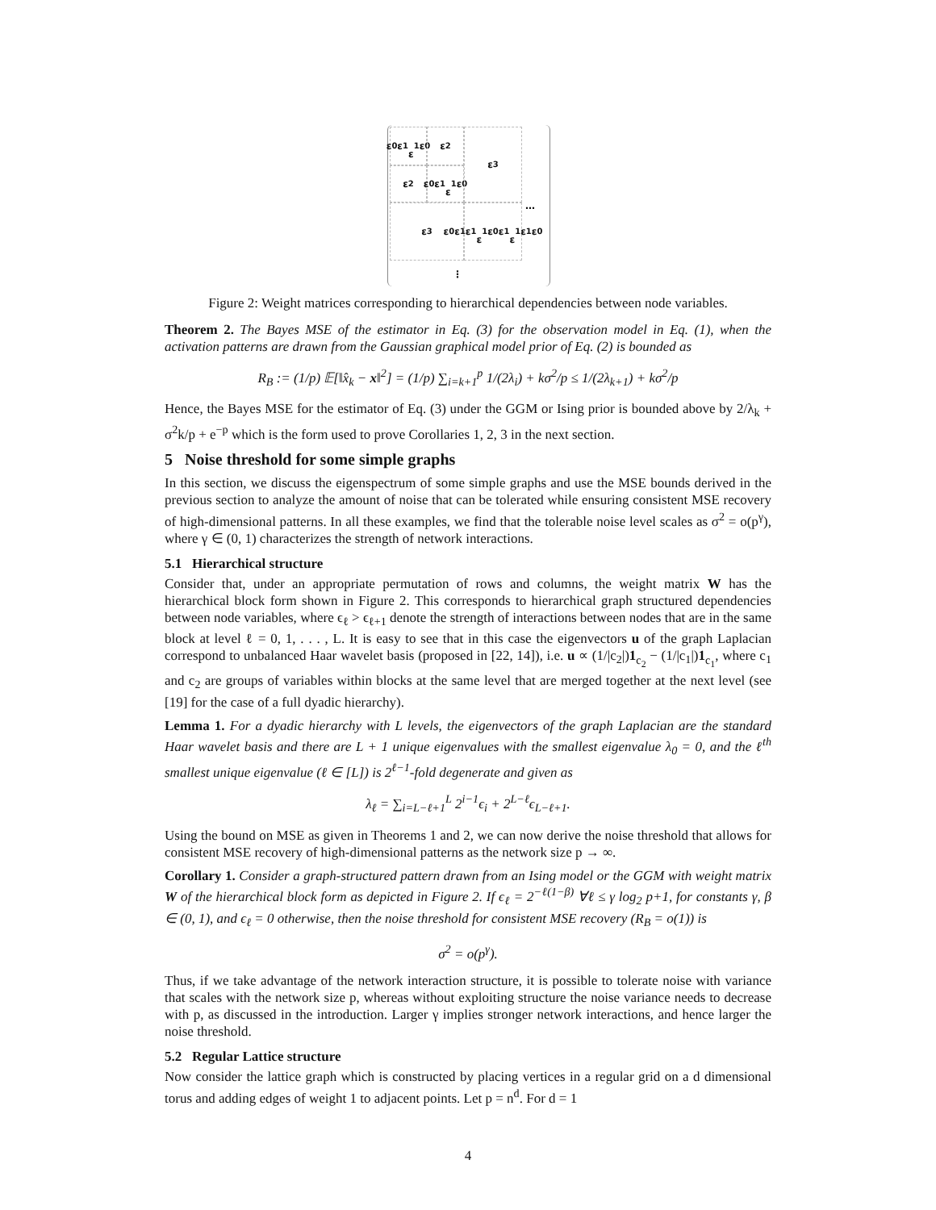ε<sub>0</sub> ε<sub>1</sub>
ε<sub>1</sub> ε<sub>0</sub>
ε<sub>2</sub>
ε<sub>2</sub>
ε<sub>0</sub> ε<sub>1</sub>
ε<sub>1</sub> ε<sub>0</sub>
ε<sub>3</sub>
ε<sub>3</sub>
ε<sub>0</sub> ε<sub>1</sub> ε<sub>1</sub>
ε<sub>1</sub> ε<sub>0</sub> ε<sub>1</sub>
ε<sub>1</sub> ε<sub>1</sub> ε<sub>0</sub>
…
⋮
Figure 2: Weight matrices corresponding to hierarchical dependencies between node variables.
Theorem 2. The Bayes MSE of the estimator in Eq. (3) for the observation model in Eq. (1), when the activation patterns are drawn from the Gaussian graphical model prior of Eq. (2) is bounded as
R<sub>B</sub> := (1/p) 𝔼[‖x̂<sub>k</sub> − x‖<sup>2</sup>] = (1/p) ∑<sub>i=k+1</sub><sup>p</sup> 1/(2λ<sub>i</sub>) + kσ<sup>2</sup>/p ≤ 1/(2λ<sub>k+1</sub>) + kσ<sup>2</sup>/p
Hence, the Bayes MSE for the estimator of Eq. (3) under the GGM or Ising prior is bounded above by 2/λ<sub>k</sub> + σ<sup>2</sup>k/p + e<sup>−p</sup> which is the form used to prove Corollaries 1, 2, 3 in the next section.
5 Noise threshold for some simple graphs
In this section, we discuss the eigenspectrum of some simple graphs and use the MSE bounds derived in the previous section to analyze the amount of noise that can be tolerated while ensuring consistent MSE recovery of high-dimensional patterns. In all these examples, we find that the tolerable noise level scales as σ<sup>2</sup> = o(p<sup>γ</sup>), where γ ∈ (0, 1) characterizes the strength of network interactions.
5.1 Hierarchical structure
Consider that, under an appropriate permutation of rows and columns, the weight matrix W has the hierarchical block form shown in Figure 2. This corresponds to hierarchical graph structured dependencies between node variables, where ϵ<sub>ℓ</sub> > ϵ<sub>ℓ+1</sub> denote the strength of interactions between nodes that are in the same block at level ℓ = 0, 1, . . . , L. It is easy to see that in this case the eigenvectors u of the graph Laplacian correspond to unbalanced Haar wavelet basis (proposed in [22, 14]), i.e. u ∝ (1/|c<sub>2</sub>|)1<sub>c<sub>2</sub></sub> − (1/|c<sub>1</sub>|)1<sub>c<sub>1</sub></sub>, where c<sub>1</sub> and c<sub>2</sub> are groups of variables within blocks at the same level that are merged together at the next level (see [19] for the case of a full dyadic hierarchy).
Lemma 1. For a dyadic hierarchy with L levels, the eigenvectors of the graph Laplacian are the standard Haar wavelet basis and there are L + 1 unique eigenvalues with the smallest eigenvalue λ<sub>0</sub> = 0, and the ℓ<sup>th</sup> smallest unique eigenvalue (ℓ ∈ [L]) is 2<sup>ℓ−1</sup>-fold degenerate and given as
λ<sub>ℓ</sub> = ∑<sub>i=L−ℓ+1</sub><sup>L</sup> 2<sup>i−1</sup>ϵ<sub>i</sub> + 2<sup>L−ℓ</sup>ϵ<sub>L−ℓ+1</sub>.
Using the bound on MSE as given in Theorems 1 and 2, we can now derive the noise threshold that allows for consistent MSE recovery of high-dimensional patterns as the network size p → ∞.
Corollary 1. Consider a graph-structured pattern drawn from an Ising model or the GGM with weight matrix W of the hierarchical block form as depicted in Figure 2. If ϵ<sub>ℓ</sub> = 2<sup>−ℓ(1−β)</sup> ∀ℓ ≤ γ log<sub>2</sub> p+1, for constants γ, β ∈ (0, 1), and ϵ<sub>ℓ</sub> = 0 otherwise, then the noise threshold for consistent MSE recovery (R<sub>B</sub> = o(1)) is
σ<sup>2</sup> = o(p<sup>γ</sup>).
Thus, if we take advantage of the network interaction structure, it is possible to tolerate noise with variance that scales with the network size p, whereas without exploiting structure the noise variance needs to decrease with p, as discussed in the introduction. Larger γ implies stronger network interactions, and hence larger the noise threshold.
5.2 Regular Lattice structure
Now consider the lattice graph which is constructed by placing vertices in a regular grid on a d dimensional torus and adding edges of weight 1 to adjacent points. Let p = n<sup>d</sup>. For d = 1
4